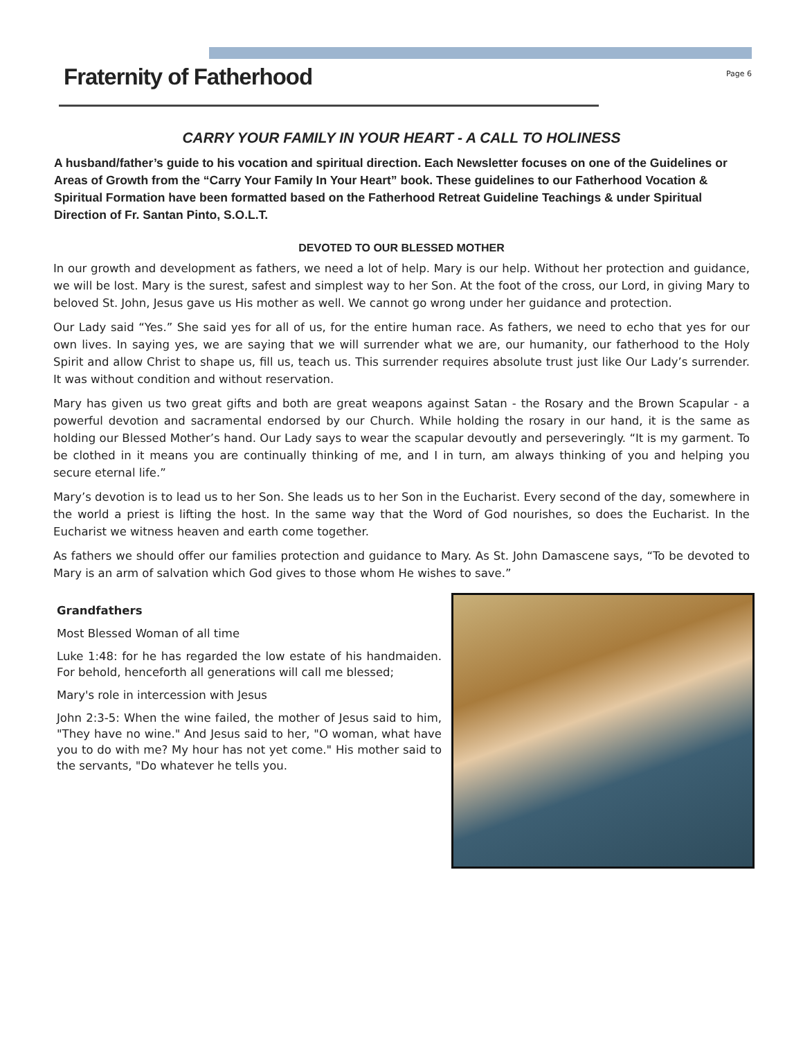Fraternity of Fatherhood
Page 6
CARRY YOUR FAMILY IN YOUR HEART - A CALL TO HOLINESS
A husband/father’s guide to his vocation and spiritual direction. Each Newsletter focuses on one of the Guidelines or Areas of Growth from the “Carry Your Family In Your Heart” book. These guidelines to our Fatherhood Vocation & Spiritual Formation have been formatted based on the Fatherhood Retreat Guideline Teachings & under Spiritual Direction of Fr. Santan Pinto, S.O.L.T.
DEVOTED TO OUR BLESSED MOTHER
In our growth and development as fathers, we need a lot of help. Mary is our help. Without her protection and guidance, we will be lost. Mary is the surest, safest and simplest way to her Son. At the foot of the cross, our Lord, in giving Mary to beloved St. John, Jesus gave us His mother as well. We cannot go wrong under her guidance and protection.
Our Lady said “Yes.” She said yes for all of us, for the entire human race. As fathers, we need to echo that yes for our own lives. In saying yes, we are saying that we will surrender what we are, our humanity, our fatherhood to the Holy Spirit and allow Christ to shape us, fill us, teach us. This surrender requires absolute trust just like Our Lady’s surrender. It was without condition and without reservation.
Mary has given us two great gifts and both are great weapons against Satan - the Rosary and the Brown Scapular - a powerful devotion and sacramental endorsed by our Church. While holding the rosary in our hand, it is the same as holding our Blessed Mother’s hand. Our Lady says to wear the scapular devoutly and perseveringly. “It is my garment. To be clothed in it means you are continually thinking of me, and I in turn, am always thinking of you and helping you secure eternal life.”
Mary’s devotion is to lead us to her Son. She leads us to her Son in the Eucharist. Every second of the day, somewhere in the world a priest is lifting the host. In the same way that the Word of God nourishes, so does the Eucharist. In the Eucharist we witness heaven and earth come together.
As fathers we should offer our families protection and guidance to Mary. As St. John Damascene says, “To be devoted to Mary is an arm of salvation which God gives to those whom He wishes to save.”
Grandfathers
Most Blessed Woman of all time
Luke 1:48: for he has regarded the low estate of his handmaiden. For behold, henceforth all generations will call me blessed;
Mary's role in intercession with Jesus
John 2:3-5: When the wine failed, the mother of Jesus said to him, "They have no wine." And Jesus said to her, "O woman, what have you to do with me? My hour has not yet come." His mother said to the servants, "Do whatever he tells you.